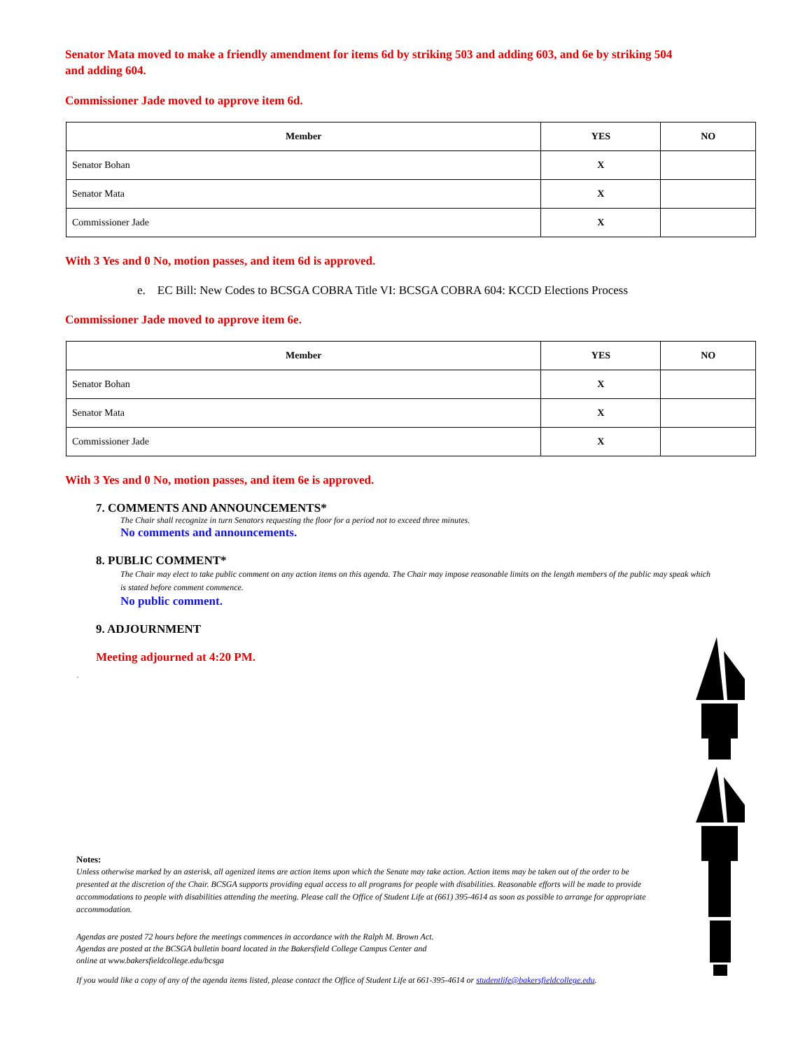Senator Mata moved to make a friendly amendment for items 6d by striking 503 and adding 603, and 6e by striking 504 and adding 604.
Commissioner Jade moved to approve item 6d.
| Member | YES | NO |
| --- | --- | --- |
| Senator Bohan | X | |
| Senator Mata | X | |
| Commissioner Jade | X | |
With 3 Yes and 0 No, motion passes, and item 6d is approved.
e. EC Bill: New Codes to BCSGA COBRA Title VI: BCSGA COBRA 604: KCCD Elections Process
Commissioner Jade moved to approve item 6e.
| Member | YES | NO |
| --- | --- | --- |
| Senator Bohan | X | |
| Senator Mata | X | |
| Commissioner Jade | X | |
With 3 Yes and 0 No, motion passes, and item 6e is approved.
7. COMMENTS AND ANNOUNCEMENTS*
The Chair shall recognize in turn Senators requesting the floor for a period not to exceed three minutes.
No comments and announcements.
8. PUBLIC COMMENT*
The Chair may elect to take public comment on any action items on this agenda. The Chair may impose reasonable limits on the length members of the public may speak which is stated before comment commence.
No public comment.
9. ADJOURNMENT
Meeting adjourned at 4:20 PM.
.
Notes:
Unless otherwise marked by an asterisk, all agenized items are action items upon which the Senate may take action. Action items may be taken out of the order to be presented at the discretion of the Chair. BCSGA supports providing equal access to all programs for people with disabilities. Reasonable efforts will be made to provide accommodations to people with disabilities attending the meeting. Please call the Office of Student Life at (661) 395-4614 as soon as possible to arrange for appropriate accommodation.
Agendas are posted 72 hours before the meetings commences in accordance with the Ralph M. Brown Act.
Agendas are posted at the BCSGA bulletin board located in the Bakersfield College Campus Center and
online at www.bakersfieldcollege.edu/bcsga
If you would like a copy of any of the agenda items listed, please contact the Office of Student Life at 661-395-4614 or studentlife@bakersfieldcollege.edu.